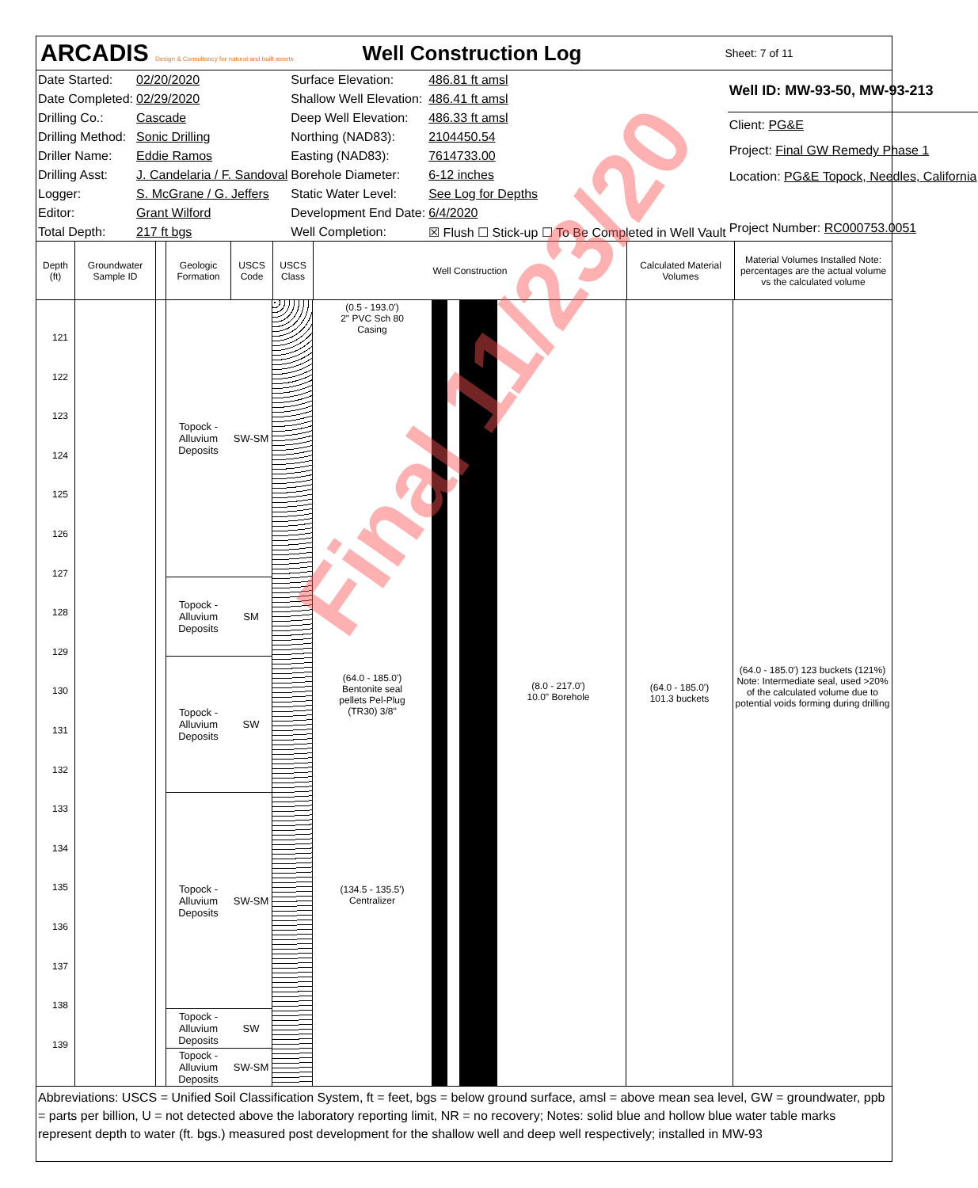ARCADIS Design & Consultancy for natural and built assets
Well Construction Log
Sheet: 7 of 11
| Date Started: | 02/20/2020 | Surface Elevation: | 486.81 ft amsl |
| Date Completed: | 02/29/2020 | Shallow Well Elevation: | 486.41 ft amsl |
| Drilling Co.: | Cascade | Deep Well Elevation: | 486.33 ft amsl |
| Drilling Method: | Sonic Drilling | Northing (NAD83): | 2104450.54 |
| Driller Name: | Eddie Ramos | Easting (NAD83): | 7614733.00 |
| Drilling Asst: | J. Candelaria / F. Sandoval | Borehole Diameter: | 6-12 inches |
| Logger: | S. McGrane / G. Jeffers | Static Water Level: | See Log for Depths |
| Editor: | Grant Wilford | Development End Date: | 6/4/2020 |
| Total Depth: | 217 ft bgs | Well Completion: | ☒ Flush ☐ Stick-up ☐ To Be Completed in Well Vault |
| Well ID: MW-93-50, MW-93-213 |
| Client: PG&E |
| Project: Final GW Remedy Phase 1 |
| Location: PG&E Topock, Needles, California |
| Project Number: RC000753.0051 |
Depth (ft)
Groundwater Sample ID
Geologic Formation
USCS Code
USCS Class
Well Construction
Calculated Material Volumes
Material Volumes Installed Note: percentages are the actual volume vs the calculated volume
121
122
123
124
125
126
127
128
129
130
131
132
133
134
135
136
137
138
139
Topock - Alluvium Deposits SW-SM
Topock - Alluvium Deposits SM
Topock - Alluvium Deposits SW
Topock - Alluvium Deposits SW-SM
Topock - Alluvium Deposits SW
Topock - Alluvium Deposits SW-SM
(0.5 - 193.0')
2" PVC Sch 80 Casing
(64.0 - 185.0')
Bentonite seal pellets Pel-Plug (TR30) 3/8"
(8.0 - 217.0')
10.0" Borehole
(134.5 - 135.5')
Centralizer
(64.0 - 185.0')
101.3 buckets
(64.0 - 185.0') 123 buckets (121%)
Note: Intermediate seal, used >20% of the calculated volume due to potential voids forming during drilling
Abbreviations: USCS = Unified Soil Classification System, ft = feet, bgs = below ground surface, amsl = above mean sea level, GW = groundwater, ppb = parts per billion, U = not detected above the laboratory reporting limit, NR = no recovery; Notes: solid blue and hollow blue water table marks represent depth to water (ft. bgs.) measured post development for the shallow well and deep well respectively; installed in MW-93
Final 11/23/20